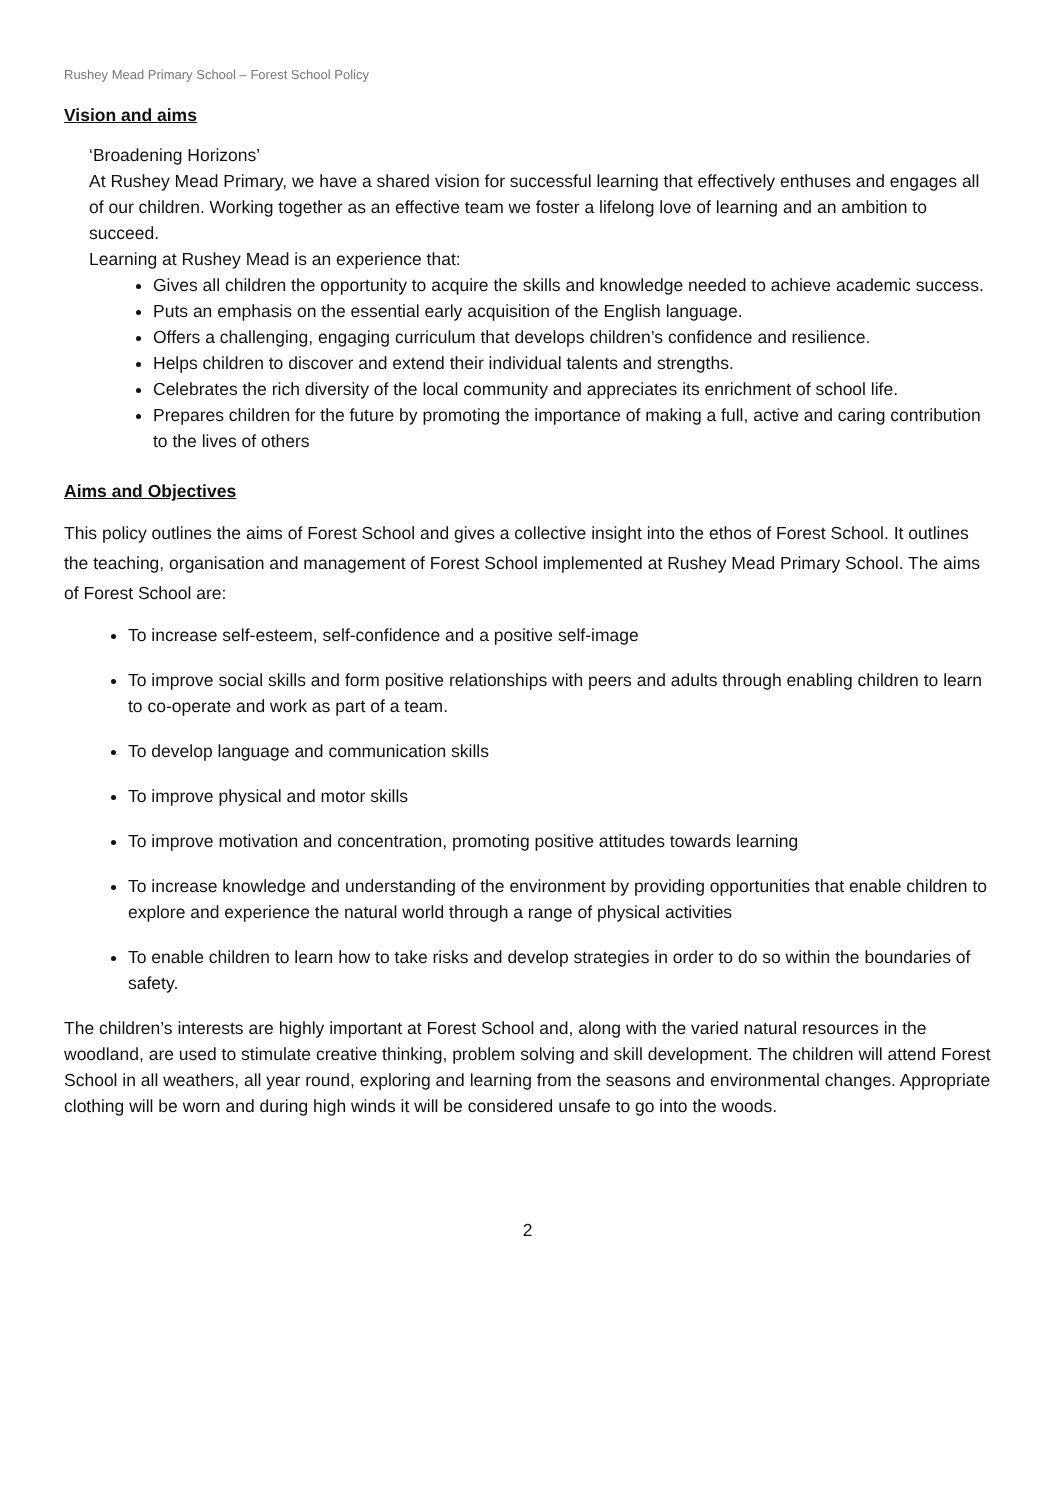Rushey Mead Primary School – Forest School Policy
Vision and aims
‘Broadening Horizons’
At Rushey Mead Primary, we have a shared vision for successful learning that effectively enthuses and engages all of our children. Working together as an effective team we foster a lifelong love of learning and an ambition to succeed.
Learning at Rushey Mead is an experience that:
Gives all children the opportunity to acquire the skills and knowledge needed to achieve academic success.
Puts an emphasis on the essential early acquisition of the English language.
Offers a challenging, engaging curriculum that develops children’s confidence and resilience.
Helps children to discover and extend their individual talents and strengths.
Celebrates the rich diversity of the local community and appreciates its enrichment of school life.
Prepares children for the future by promoting the importance of making a full, active and caring contribution to the lives of others
Aims and Objectives
This policy outlines the aims of Forest School and gives a collective insight into the ethos of Forest School. It outlines the teaching, organisation and management of Forest School implemented at Rushey Mead Primary School. The aims of Forest School are:
To increase self-esteem, self-confidence and a positive self-image
To improve social skills and form positive relationships with peers and adults through enabling children to learn to co-operate and work as part of a team.
To develop language and communication skills
To improve physical and motor skills
To improve motivation and concentration, promoting positive attitudes towards learning
To increase knowledge and understanding of the environment by providing opportunities that enable children to explore and experience the natural world through a range of physical activities
To enable children to learn how to take risks and develop strategies in order to do so within the boundaries of safety.
The children’s interests are highly important at Forest School and, along with the varied natural resources in the woodland, are used to stimulate creative thinking, problem solving and skill development. The children will attend Forest School in all weathers, all year round, exploring and learning from the seasons and environmental changes. Appropriate clothing will be worn and during high winds it will be considered unsafe to go into the woods.
2